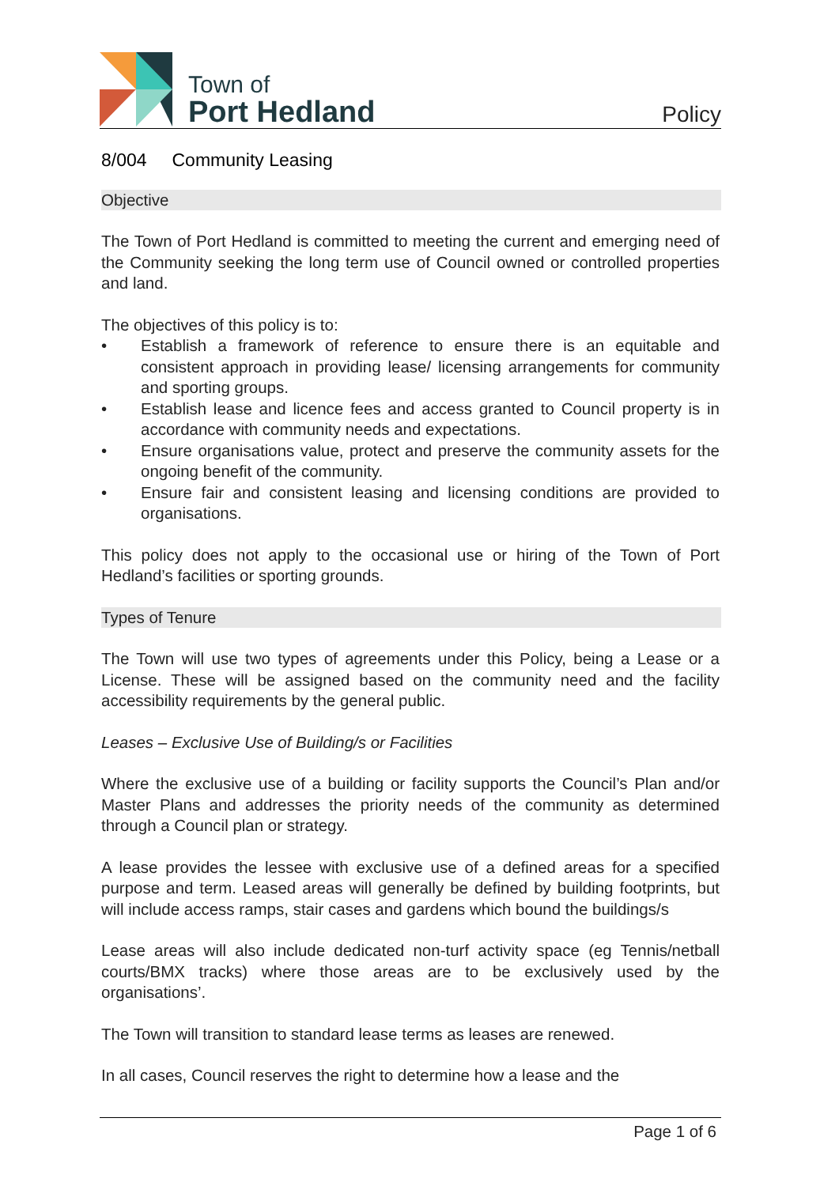Town of
Port Hedland
Policy
8/004 Community Leasing
Objective
The Town of Port Hedland is committed to meeting the current and emerging need of the Community seeking the long term use of Council owned or controlled properties and land.
The objectives of this policy is to:
• Establish a framework of reference to ensure there is an equitable and consistent approach in providing lease/ licensing arrangements for community and sporting groups.
• Establish lease and licence fees and access granted to Council property is in accordance with community needs and expectations.
• Ensure organisations value, protect and preserve the community assets for the ongoing benefit of the community.
• Ensure fair and consistent leasing and licensing conditions are provided to organisations.
This policy does not apply to the occasional use or hiring of the Town of Port Hedland’s facilities or sporting grounds.
Types of Tenure
The Town will use two types of agreements under this Policy, being a Lease or a License. These will be assigned based on the community need and the facility accessibility requirements by the general public.
Leases – Exclusive Use of Building/s or Facilities
Where the exclusive use of a building or facility supports the Council’s Plan and/or Master Plans and addresses the priority needs of the community as determined through a Council plan or strategy.
A lease provides the lessee with exclusive use of a defined areas for a specified purpose and term. Leased areas will generally be defined by building footprints, but will include access ramps, stair cases and gardens which bound the buildings/s
Lease areas will also include dedicated non-turf activity space (eg Tennis/netball courts/BMX tracks) where those areas are to be exclusively used by the organisations’.
The Town will transition to standard lease terms as leases are renewed.
In all cases, Council reserves the right to determine how a lease and the
Page 1 of 6